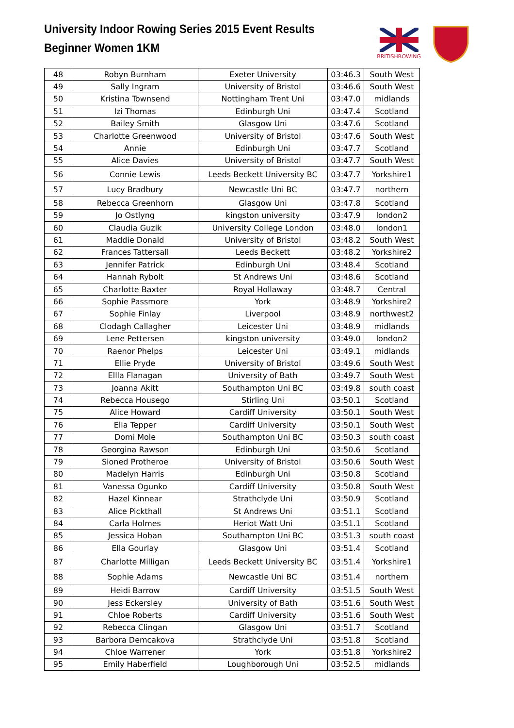University Indoor Rowing Series 2015 Event Results
Beginner Women 1KM
BRITISHROWING
| 48 | Robyn Burnham | Exeter University | 03:46.3 | South West |
| 49 | Sally Ingram | University of Bristol | 03:46.6 | South West |
| 50 | Kristina Townsend | Nottingham Trent Uni | 03:47.0 | midlands |
| 51 | Izi Thomas | Edinburgh Uni | 03:47.4 | Scotland |
| 52 | Bailey Smith | Glasgow Uni | 03:47.6 | Scotland |
| 53 | Charlotte Greenwood | University of Bristol | 03:47.6 | South West |
| 54 | Annie | Edinburgh Uni | 03:47.7 | Scotland |
| 55 | Alice Davies | University of Bristol | 03:47.7 | South West |
| 56 | Connie Lewis | Leeds Beckett University BC | 03:47.7 | Yorkshire1 |
| 57 | Lucy Bradbury | Newcastle Uni BC | 03:47.7 | northern |
| 58 | Rebecca Greenhorn | Glasgow Uni | 03:47.8 | Scotland |
| 59 | Jo Ostlyng | kingston university | 03:47.9 | london2 |
| 60 | Claudia Guzik | University College London | 03:48.0 | london1 |
| 61 | Maddie Donald | University of Bristol | 03:48.2 | South West |
| 62 | Frances Tattersall | Leeds Beckett | 03:48.2 | Yorkshire2 |
| 63 | Jennifer Patrick | Edinburgh Uni | 03:48.4 | Scotland |
| 64 | Hannah Rybolt | St Andrews Uni | 03:48.6 | Scotland |
| 65 | Charlotte Baxter | Royal Hollaway | 03:48.7 | Central |
| 66 | Sophie Passmore | York | 03:48.9 | Yorkshire2 |
| 67 | Sophie Finlay | Liverpool | 03:48.9 | northwest2 |
| 68 | Clodagh Callagher | Leicester Uni | 03:48.9 | midlands |
| 69 | Lene Pettersen | kingston university | 03:49.0 | london2 |
| 70 | Raenor Phelps | Leicester Uni | 03:49.1 | midlands |
| 71 | Ellie Pryde | University of Bristol | 03:49.6 | South West |
| 72 | Ellla Flanagan | University of Bath | 03:49.7 | South West |
| 73 | Joanna Akitt | Southampton Uni BC | 03:49.8 | south coast |
| 74 | Rebecca Housego | Stirling Uni | 03:50.1 | Scotland |
| 75 | Alice Howard | Cardiff University | 03:50.1 | South West |
| 76 | Ella Tepper | Cardiff University | 03:50.1 | South West |
| 77 | Domi Mole | Southampton Uni BC | 03:50.3 | south coast |
| 78 | Georgina Rawson | Edinburgh Uni | 03:50.6 | Scotland |
| 79 | Sioned Protheroe | University of Bristol | 03:50.6 | South West |
| 80 | Madelyn Harris | Edinburgh Uni | 03:50.8 | Scotland |
| 81 | Vanessa Ogunko | Cardiff University | 03:50.8 | South West |
| 82 | Hazel Kinnear | Strathclyde Uni | 03:50.9 | Scotland |
| 83 | Alice Pickthall | St Andrews Uni | 03:51.1 | Scotland |
| 84 | Carla Holmes | Heriot Watt Uni | 03:51.1 | Scotland |
| 85 | Jessica Hoban | Southampton Uni BC | 03:51.3 | south coast |
| 86 | Ella Gourlay | Glasgow Uni | 03:51.4 | Scotland |
| 87 | Charlotte Milligan | Leeds Beckett University BC | 03:51.4 | Yorkshire1 |
| 88 | Sophie Adams | Newcastle Uni BC | 03:51.4 | northern |
| 89 | Heidi Barrow | Cardiff University | 03:51.5 | South West |
| 90 | Jess Eckersley | University of Bath | 03:51.6 | South West |
| 91 | Chloe Roberts | Cardiff University | 03:51.6 | South West |
| 92 | Rebecca Clingan | Glasgow Uni | 03:51.7 | Scotland |
| 93 | Barbora Demcakova | Strathclyde Uni | 03:51.8 | Scotland |
| 94 | Chloe Warrener | York | 03:51.8 | Yorkshire2 |
| 95 | Emily Haberfield | Loughborough Uni | 03:52.5 | midlands |